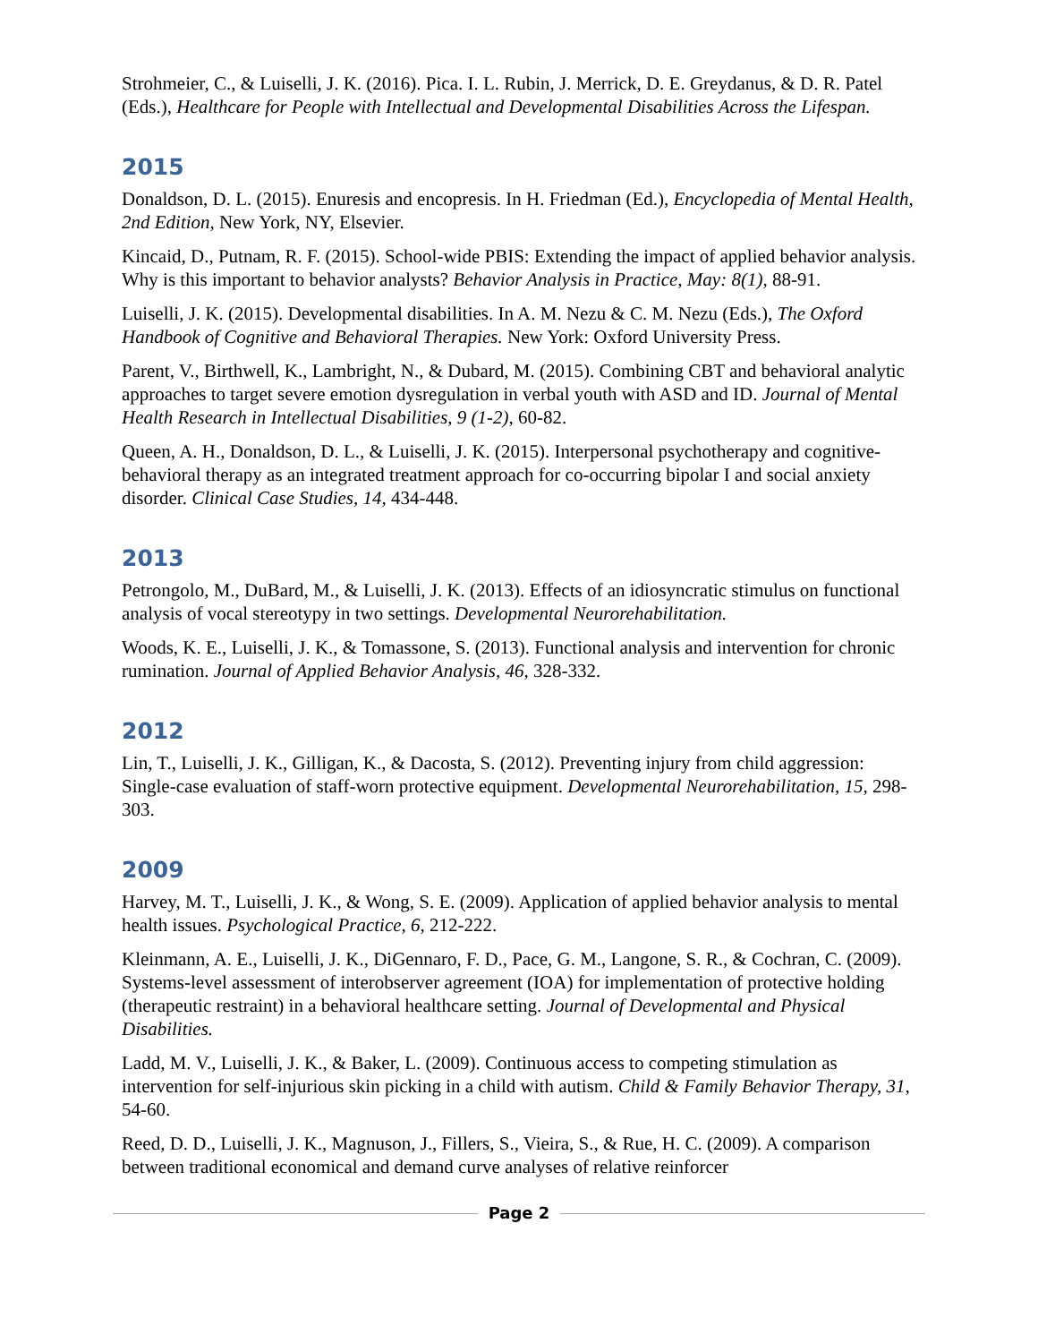Strohmeier, C., & Luiselli, J. K. (2016). Pica. I. L. Rubin, J. Merrick, D. E. Greydanus, & D. R. Patel (Eds.), Healthcare for People with Intellectual and Developmental Disabilities Across the Lifespan.
2015
Donaldson, D. L. (2015). Enuresis and encopresis. In H. Friedman (Ed.), Encyclopedia of Mental Health, 2nd Edition, New York, NY, Elsevier.
Kincaid, D., Putnam, R. F. (2015). School-wide PBIS: Extending the impact of applied behavior analysis. Why is this important to behavior analysts? Behavior Analysis in Practice, May: 8(1), 88-91.
Luiselli, J. K. (2015). Developmental disabilities. In A. M. Nezu & C. M. Nezu (Eds.), The Oxford Handbook of Cognitive and Behavioral Therapies. New York: Oxford University Press.
Parent, V., Birthwell, K., Lambright, N., & Dubard, M. (2015). Combining CBT and behavioral analytic approaches to target severe emotion dysregulation in verbal youth with ASD and ID. Journal of Mental Health Research in Intellectual Disabilities, 9 (1-2), 60-82.
Queen, A. H., Donaldson, D. L., & Luiselli, J. K. (2015). Interpersonal psychotherapy and cognitive-behavioral therapy as an integrated treatment approach for co-occurring bipolar I and social anxiety disorder. Clinical Case Studies, 14, 434-448.
2013
Petrongolo, M., DuBard, M., & Luiselli, J. K. (2013). Effects of an idiosyncratic stimulus on functional analysis of vocal stereotypy in two settings. Developmental Neurorehabilitation.
Woods, K. E., Luiselli, J. K., & Tomassone, S. (2013). Functional analysis and intervention for chronic rumination. Journal of Applied Behavior Analysis, 46, 328-332.
2012
Lin, T., Luiselli, J. K., Gilligan, K., & Dacosta, S. (2012). Preventing injury from child aggression: Single-case evaluation of staff-worn protective equipment. Developmental Neurorehabilitation, 15, 298-303.
2009
Harvey, M. T., Luiselli, J. K., & Wong, S. E. (2009). Application of applied behavior analysis to mental health issues. Psychological Practice, 6, 212-222.
Kleinmann, A. E., Luiselli, J. K., DiGennaro, F. D., Pace, G. M., Langone, S. R., & Cochran, C. (2009). Systems-level assessment of interobserver agreement (IOA) for implementation of protective holding (therapeutic restraint) in a behavioral healthcare setting. Journal of Developmental and Physical Disabilities.
Ladd, M. V., Luiselli, J. K., & Baker, L. (2009). Continuous access to competing stimulation as intervention for self-injurious skin picking in a child with autism. Child & Family Behavior Therapy, 31, 54-60.
Reed, D. D., Luiselli, J. K., Magnuson, J., Fillers, S., Vieira, S., & Rue, H. C. (2009). A comparison between traditional economical and demand curve analyses of relative reinforcer
Page 2